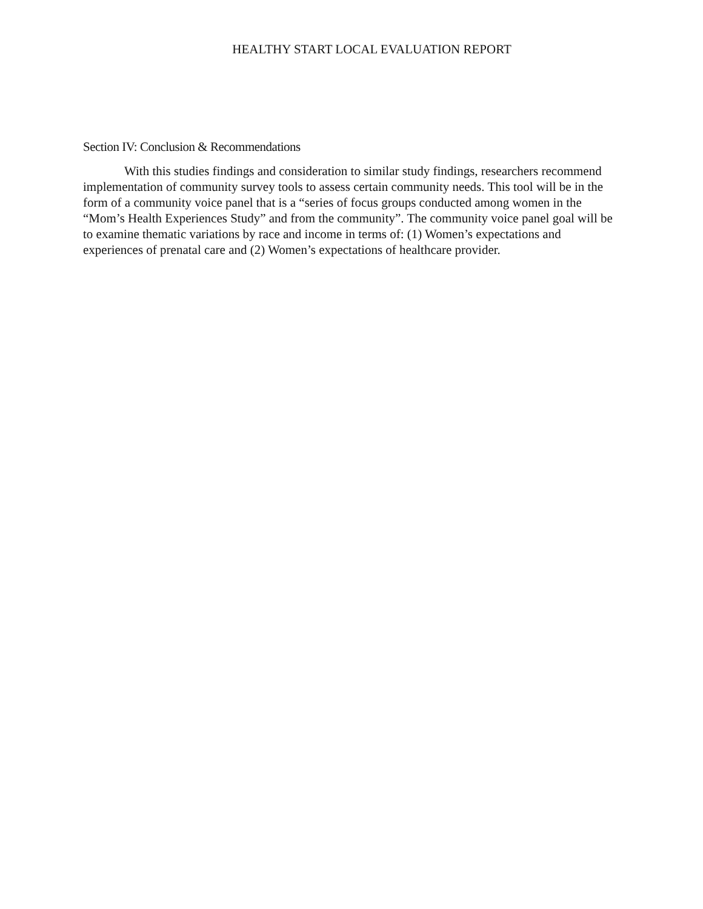HEALTHY START LOCAL EVALUATION REPORT
Section IV: Conclusion & Recommendations
With this studies findings and consideration to similar study findings, researchers recommend implementation of community survey tools to assess certain community needs. This tool will be in the form of a community voice panel that is a “series of focus groups conducted among women in the “Mom’s Health Experiences Study” and from the community”. The community voice panel goal will be to examine thematic variations by race and income in terms of: (1) Women’s expectations and experiences of prenatal care and (2) Women’s expectations of healthcare provider.